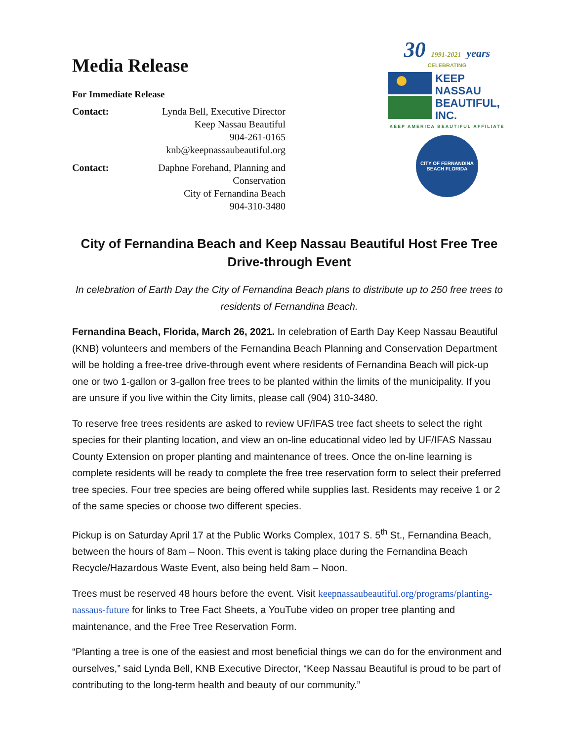Media Release
For Immediate Release
| Contact: | Lynda Bell, Executive Director Keep Nassau Beautiful 904-261-0165 knb@keepnassaubeautiful.org |
| Contact: | Daphne Forehand, Planning and Conservation City of Fernandina Beach 904-310-3480 |
30 1991-2021 years
CELEBRATING
KEEP
NASSAU
BEAUTIFUL,
INC.
KEEP AMERICA BEAUTIFUL AFFILIATE
CITY OF FERNANDINA BEACH FLORIDA
City of Fernandina Beach and Keep Nassau Beautiful Host Free Tree Drive-through Event
In celebration of Earth Day the City of Fernandina Beach plans to distribute up to 250 free trees to residents of Fernandina Beach.
Fernandina Beach, Florida, March 26, 2021. In celebration of Earth Day Keep Nassau Beautiful (KNB) volunteers and members of the Fernandina Beach Planning and Conservation Department will be holding a free-tree drive-through event where residents of Fernandina Beach will pick-up one or two 1-gallon or 3-gallon free trees to be planted within the limits of the municipality. If you are unsure if you live within the City limits, please call (904) 310-3480.
To reserve free trees residents are asked to review UF/IFAS tree fact sheets to select the right species for their planting location, and view an on-line educational video led by UF/IFAS Nassau County Extension on proper planting and maintenance of trees. Once the on-line learning is complete residents will be ready to complete the free tree reservation form to select their preferred tree species. Four tree species are being offered while supplies last. Residents may receive 1 or 2 of the same species or choose two different species.
Pickup is on Saturday April 17 at the Public Works Complex, 1017 S. 5<sup>th</sup> St., Fernandina Beach, between the hours of 8am – Noon. This event is taking place during the Fernandina Beach Recycle/Hazardous Waste Event, also being held 8am – Noon.
Trees must be reserved 48 hours before the event. Visit keepnassaubeautiful.org/programs/planting-nassaus-future for links to Tree Fact Sheets, a YouTube video on proper tree planting and maintenance, and the Free Tree Reservation Form.
“Planting a tree is one of the easiest and most beneficial things we can do for the environment and ourselves,” said Lynda Bell, KNB Executive Director, “Keep Nassau Beautiful is proud to be part of contributing to the long-term health and beauty of our community.”